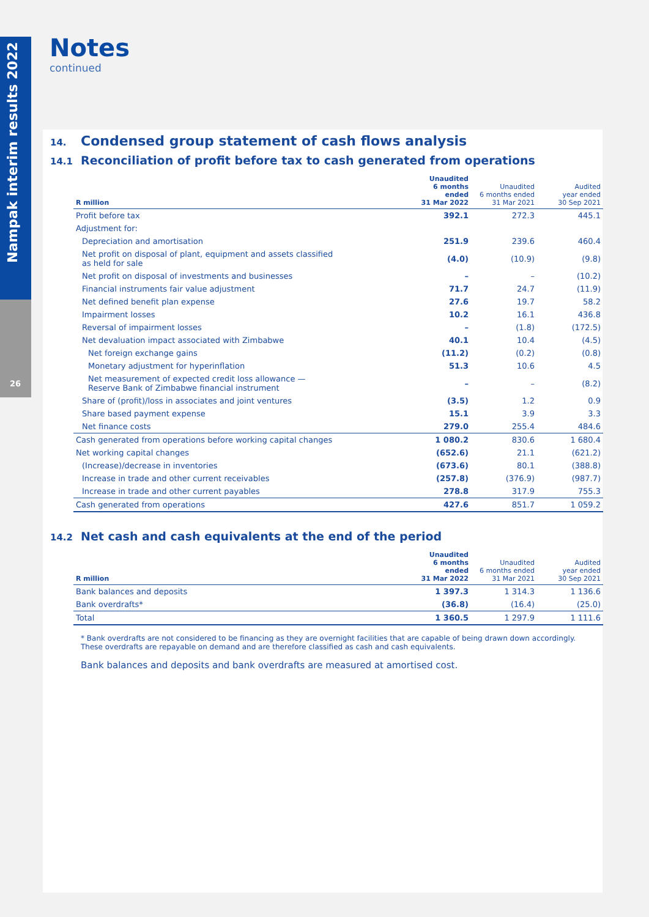Nampak interim results 2022
26
Notes
continued
14. Condensed group statement of cash flows analysis
14.1 Reconciliation of profit before tax to cash generated from operations
| R million | Unaudited 6 months ended 31 Mar 2022 | Unaudited 6 months ended 31 Mar 2021 | Audited year ended 30 Sep 2021 |
| --- | --- | --- | --- |
| Profit before tax | 392.1 | 272.3 | 445.1 |
| Adjustment for: | | | |
| Depreciation and amortisation | 251.9 | 239.6 | 460.4 |
| Net profit on disposal of plant, equipment and assets classified as held for sale | (4.0) | (10.9) | (9.8) |
| Net profit on disposal of investments and businesses | – | – | (10.2) |
| Financial instruments fair value adjustment | 71.7 | 24.7 | (11.9) |
| Net defined benefit plan expense | 27.6 | 19.7 | 58.2 |
| Impairment losses | 10.2 | 16.1 | 436.8 |
| Reversal of impairment losses | – | (1.8) | (172.5) |
| Net devaluation impact associated with Zimbabwe | 40.1 | 10.4 | (4.5) |
| Net foreign exchange gains | (11.2) | (0.2) | (0.8) |
| Monetary adjustment for hyperinflation | 51.3 | 10.6 | 4.5 |
| Net measurement of expected credit loss allowance — Reserve Bank of Zimbabwe financial instrument | – | – | (8.2) |
| Share of (profit)/loss in associates and joint ventures | (3.5) | 1.2 | 0.9 |
| Share based payment expense | 15.1 | 3.9 | 3.3 |
| Net finance costs | 279.0 | 255.4 | 484.6 |
| Cash generated from operations before working capital changes | 1 080.2 | 830.6 | 1 680.4 |
| Net working capital changes | (652.6) | 21.1 | (621.2) |
| (Increase)/decrease in inventories | (673.6) | 80.1 | (388.8) |
| Increase in trade and other current receivables | (257.8) | (376.9) | (987.7) |
| Increase in trade and other current payables | 278.8 | 317.9 | 755.3 |
| Cash generated from operations | 427.6 | 851.7 | 1 059.2 |
14.2 Net cash and cash equivalents at the end of the period
| R million | Unaudited 6 months ended 31 Mar 2022 | Unaudited 6 months ended 31 Mar 2021 | Audited year ended 30 Sep 2021 |
| --- | --- | --- | --- |
| Bank balances and deposits | 1 397.3 | 1 314.3 | 1 136.6 |
| Bank overdrafts* | (36.8) | (16.4) | (25.0) |
| Total | 1 360.5 | 1 297.9 | 1 111.6 |
* Bank overdrafts are not considered to be financing as they are overnight facilities that are capable of being drawn down accordingly. These overdrafts are repayable on demand and are therefore classified as cash and cash equivalents.
Bank balances and deposits and bank overdrafts are measured at amortised cost.